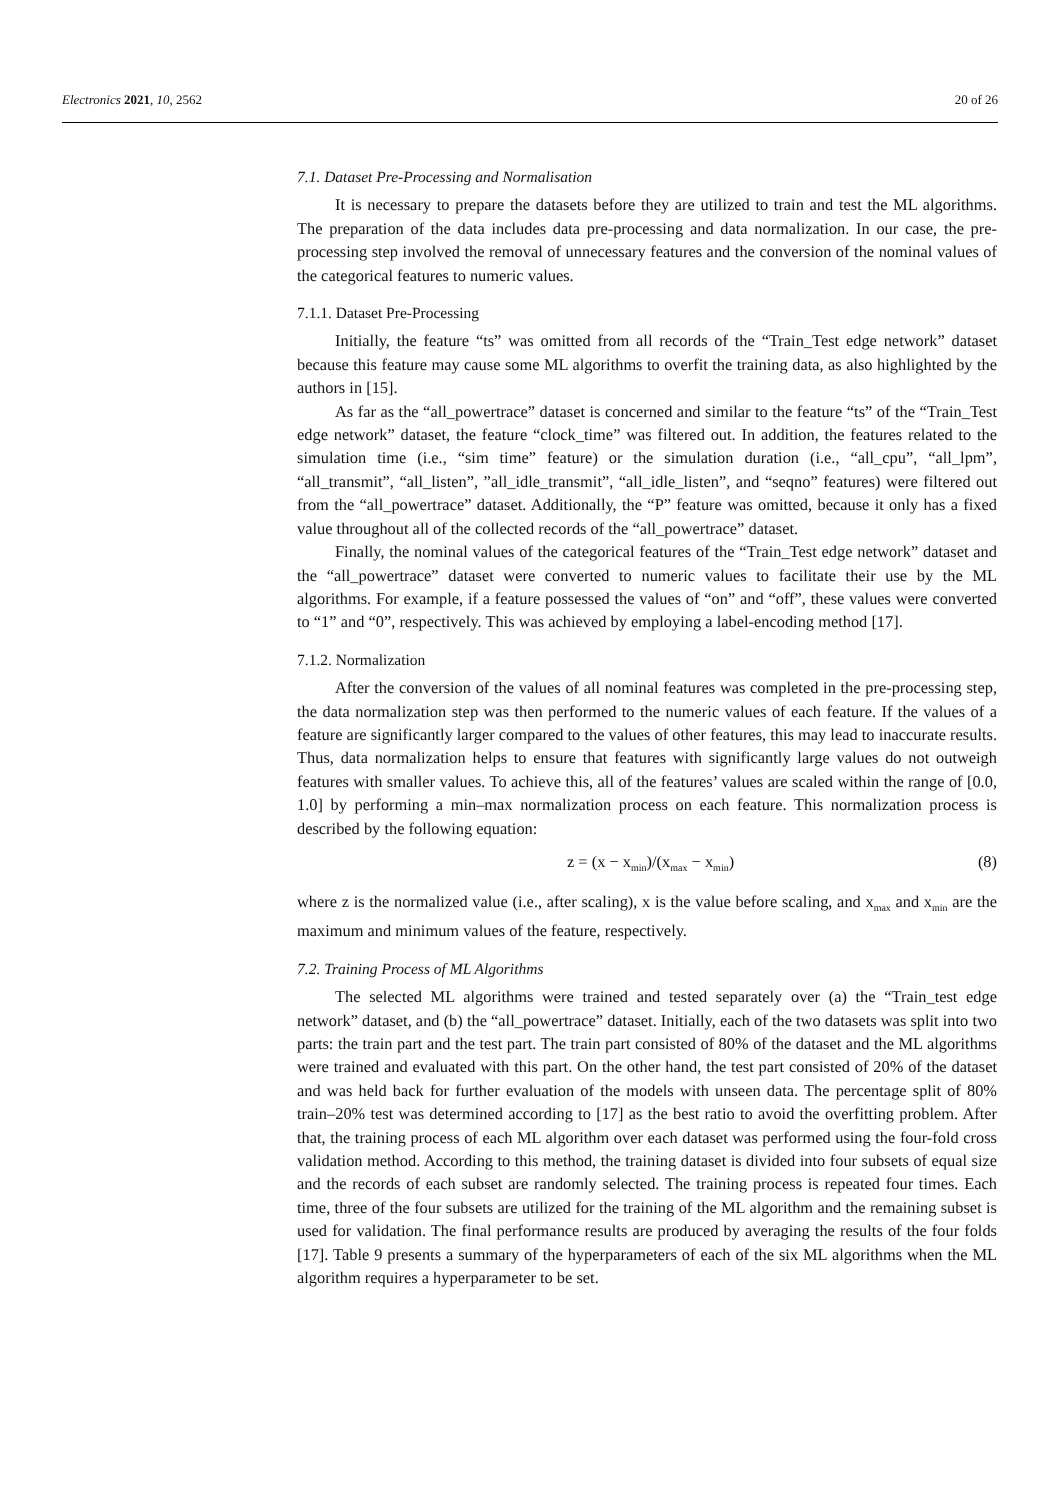Electronics 2021, 10, 2562 20 of 26
7.1. Dataset Pre-Processing and Normalisation
It is necessary to prepare the datasets before they are utilized to train and test the ML algorithms. The preparation of the data includes data pre-processing and data normalization. In our case, the pre-processing step involved the removal of unnecessary features and the conversion of the nominal values of the categorical features to numeric values.
7.1.1. Dataset Pre-Processing
Initially, the feature “ts” was omitted from all records of the “Train_Test edge network” dataset because this feature may cause some ML algorithms to overfit the training data, as also highlighted by the authors in [15].
As far as the “all_powertrace” dataset is concerned and similar to the feature “ts” of the “Train_Test edge network” dataset, the feature “clock_time” was filtered out. In addition, the features related to the simulation time (i.e., “sim time” feature) or the simulation duration (i.e., “all_cpu”, “all_lpm”, “all_transmit”, “all_listen”, ”all_idle_transmit”, “all_idle_listen”, and “seqno” features) were filtered out from the “all_powertrace” dataset. Additionally, the “P” feature was omitted, because it only has a fixed value throughout all of the collected records of the “all_powertrace” dataset.
Finally, the nominal values of the categorical features of the “Train_Test edge network” dataset and the “all_powertrace” dataset were converted to numeric values to facilitate their use by the ML algorithms. For example, if a feature possessed the values of “on” and “off”, these values were converted to “1” and “0”, respectively. This was achieved by employing a label-encoding method [17].
7.1.2. Normalization
After the conversion of the values of all nominal features was completed in the pre-processing step, the data normalization step was then performed to the numeric values of each feature. If the values of a feature are significantly larger compared to the values of other features, this may lead to inaccurate results. Thus, data normalization helps to ensure that features with significantly large values do not outweigh features with smaller values. To achieve this, all of the features’ values are scaled within the range of [0.0, 1.0] by performing a min–max normalization process on each feature. This normalization process is described by the following equation:
z = (x − x<sub>min</sub>)/(x<sub>max</sub> − x<sub>min</sub>) (8)
where z is the normalized value (i.e., after scaling), x is the value before scaling, and x<sub>max</sub> and x<sub>min</sub> are the maximum and minimum values of the feature, respectively.
7.2. Training Process of ML Algorithms
The selected ML algorithms were trained and tested separately over (a) the “Train_test edge network” dataset, and (b) the “all_powertrace” dataset. Initially, each of the two datasets was split into two parts: the train part and the test part. The train part consisted of 80% of the dataset and the ML algorithms were trained and evaluated with this part. On the other hand, the test part consisted of 20% of the dataset and was held back for further evaluation of the models with unseen data. The percentage split of 80% train–20% test was determined according to [17] as the best ratio to avoid the overfitting problem. After that, the training process of each ML algorithm over each dataset was performed using the four-fold cross validation method. According to this method, the training dataset is divided into four subsets of equal size and the records of each subset are randomly selected. The training process is repeated four times. Each time, three of the four subsets are utilized for the training of the ML algorithm and the remaining subset is used for validation. The final performance results are produced by averaging the results of the four folds [17]. Table 9 presents a summary of the hyperparameters of each of the six ML algorithms when the ML algorithm requires a hyperparameter to be set.